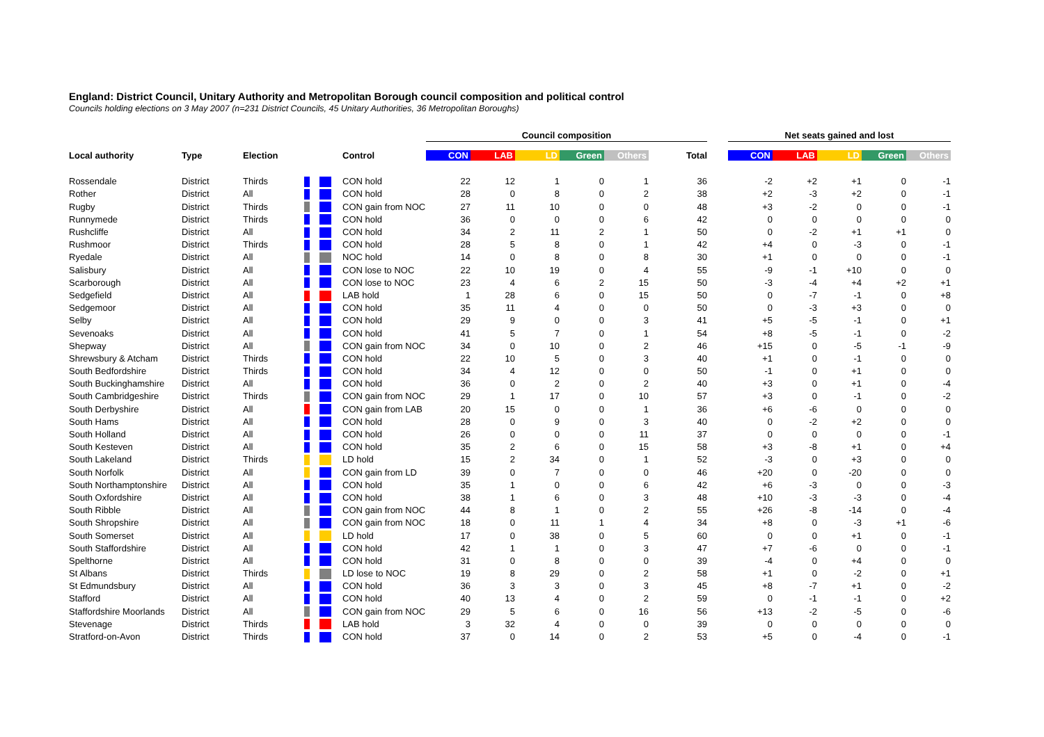England: District Council, Unitary Authority and Metropolitan Borough council composition and political control
Councils holding elections on 3 May 2007 (n=231 District Councils, 45 Unitary Authorities, 36 Metropolitan Boroughs)
| | | | | | | Council composition | | | | | | | Net seats gained and lost | | | | |
| --- | --- | --- | --- | --- | --- | --- | --- | --- | --- | --- | --- | --- | --- | --- | --- | --- | --- |
| Local authority | Type | Election | | | Control | CON | LAB | LD | Green | Others | Total | | CON | LAB | LD | Green | Others |
| Rossendale | District | Thirds | | | CON hold | 22 | 12 | 1 | 0 | 1 | 36 | | -2 | +2 | +1 | 0 | -1 |
| Rother | District | All | | | CON hold | 28 | 0 | 8 | 0 | 2 | 38 | | +2 | -3 | +2 | 0 | -1 |
| Rugby | District | Thirds | | | CON gain from NOC | 27 | 11 | 10 | 0 | 0 | 48 | | +3 | -2 | 0 | 0 | -1 |
| Runnymede | District | Thirds | | | CON hold | 36 | 0 | 0 | 0 | 6 | 42 | | 0 | 0 | 0 | 0 | 0 |
| Rushcliffe | District | All | | | CON hold | 34 | 2 | 11 | 2 | 1 | 50 | | 0 | -2 | +1 | +1 | 0 |
| Rushmoor | District | Thirds | | | CON hold | 28 | 5 | 8 | 0 | 1 | 42 | | +4 | 0 | -3 | 0 | -1 |
| Ryedale | District | All | | | NOC hold | 14 | 0 | 8 | 0 | 8 | 30 | | +1 | 0 | 0 | 0 | -1 |
| Salisbury | District | All | | | CON lose to NOC | 22 | 10 | 19 | 0 | 4 | 55 | | -9 | -1 | +10 | 0 | 0 |
| Scarborough | District | All | | | CON lose to NOC | 23 | 4 | 6 | 2 | 15 | 50 | | -3 | -4 | +4 | +2 | +1 |
| Sedgefield | District | All | | | LAB hold | 1 | 28 | 6 | 0 | 15 | 50 | | 0 | -7 | -1 | 0 | +8 |
| Sedgemoor | District | All | | | CON hold | 35 | 11 | 4 | 0 | 0 | 50 | | 0 | -3 | +3 | 0 | 0 |
| Selby | District | All | | | CON hold | 29 | 9 | 0 | 0 | 3 | 41 | | +5 | -5 | -1 | 0 | +1 |
| Sevenoaks | District | All | | | CON hold | 41 | 5 | 7 | 0 | 1 | 54 | | +8 | -5 | -1 | 0 | -2 |
| Shepway | District | All | | | CON gain from NOC | 34 | 0 | 10 | 0 | 2 | 46 | | +15 | 0 | -5 | -1 | -9 |
| Shrewsbury & Atcham | District | Thirds | | | CON hold | 22 | 10 | 5 | 0 | 3 | 40 | | +1 | 0 | -1 | 0 | 0 |
| South Bedfordshire | District | Thirds | | | CON hold | 34 | 4 | 12 | 0 | 0 | 50 | | -1 | 0 | +1 | 0 | 0 |
| South Buckinghamshire | District | All | | | CON hold | 36 | 0 | 2 | 0 | 2 | 40 | | +3 | 0 | +1 | 0 | -4 |
| South Cambridgeshire | District | Thirds | | | CON gain from NOC | 29 | 1 | 17 | 0 | 10 | 57 | | +3 | 0 | -1 | 0 | -2 |
| South Derbyshire | District | All | | | CON gain from LAB | 20 | 15 | 0 | 0 | 1 | 36 | | +6 | -6 | 0 | 0 | 0 |
| South Hams | District | All | | | CON hold | 28 | 0 | 9 | 0 | 3 | 40 | | 0 | -2 | +2 | 0 | 0 |
| South Holland | District | All | | | CON hold | 26 | 0 | 0 | 0 | 11 | 37 | | 0 | 0 | 0 | 0 | -1 |
| South Kesteven | District | All | | | CON hold | 35 | 2 | 6 | 0 | 15 | 58 | | +3 | -8 | +1 | 0 | +4 |
| South Lakeland | District | Thirds | | | LD hold | 15 | 2 | 34 | 0 | 1 | 52 | | -3 | 0 | +3 | 0 | 0 |
| South Norfolk | District | All | | | CON gain from LD | 39 | 0 | 7 | 0 | 0 | 46 | | +20 | 0 | -20 | 0 | 0 |
| South Northamptonshire | District | All | | | CON hold | 35 | 1 | 0 | 0 | 6 | 42 | | +6 | -3 | 0 | 0 | -3 |
| South Oxfordshire | District | All | | | CON hold | 38 | 1 | 6 | 0 | 3 | 48 | | +10 | -3 | -3 | 0 | -4 |
| South Ribble | District | All | | | CON gain from NOC | 44 | 8 | 1 | 0 | 2 | 55 | | +26 | -8 | -14 | 0 | -4 |
| South Shropshire | District | All | | | CON gain from NOC | 18 | 0 | 11 | 1 | 4 | 34 | | +8 | 0 | -3 | +1 | -6 |
| South Somerset | District | All | | | LD hold | 17 | 0 | 38 | 0 | 5 | 60 | | 0 | 0 | +1 | 0 | -1 |
| South Staffordshire | District | All | | | CON hold | 42 | 1 | 1 | 0 | 3 | 47 | | +7 | -6 | 0 | 0 | -1 |
| Spelthorne | District | All | | | CON hold | 31 | 0 | 8 | 0 | 0 | 39 | | -4 | 0 | +4 | 0 | 0 |
| St Albans | District | Thirds | | | LD lose to NOC | 19 | 8 | 29 | 0 | 2 | 58 | | +1 | 0 | -2 | 0 | +1 |
| St Edmundsbury | District | All | | | CON hold | 36 | 3 | 3 | 0 | 3 | 45 | | +8 | -7 | +1 | 0 | -2 |
| Stafford | District | All | | | CON hold | 40 | 13 | 4 | 0 | 2 | 59 | | 0 | -1 | -1 | 0 | +2 |
| Staffordshire Moorlands | District | All | | | CON gain from NOC | 29 | 5 | 6 | 0 | 16 | 56 | | +13 | -2 | -5 | 0 | -6 |
| Stevenage | District | Thirds | | | LAB hold | 3 | 32 | 4 | 0 | 0 | 39 | | 0 | 0 | 0 | 0 | 0 |
| Stratford-on-Avon | District | Thirds | | | CON hold | 37 | 0 | 14 | 0 | 2 | 53 | | +5 | 0 | -4 | 0 | -1 |